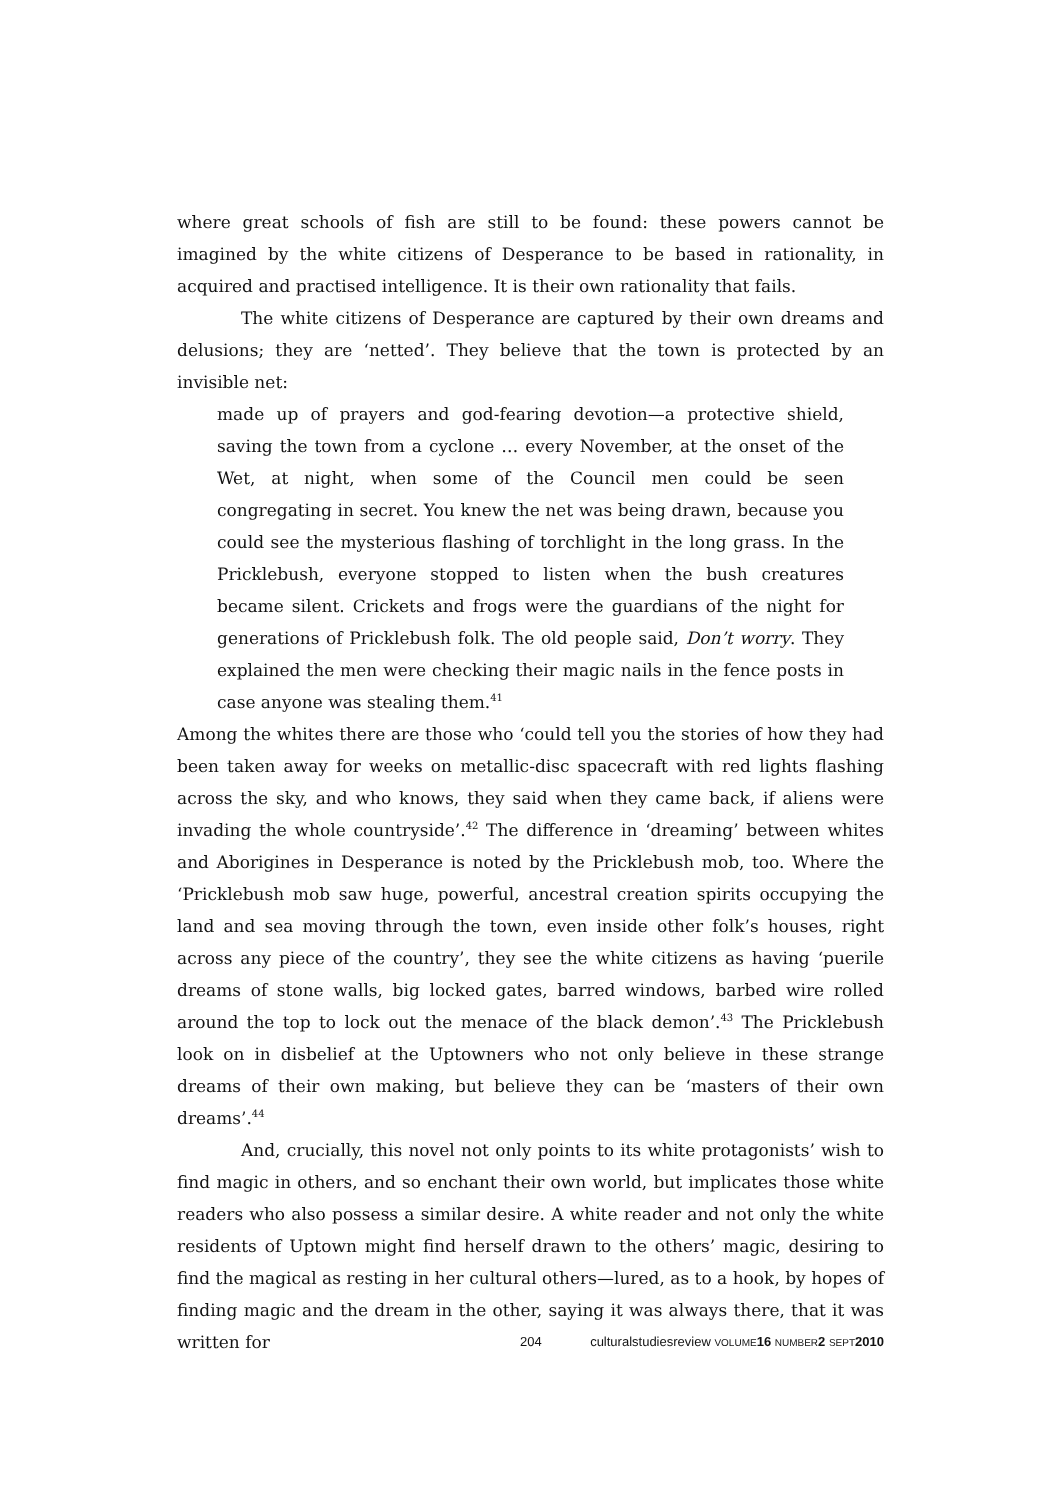where great schools of fish are still to be found: these powers cannot be imagined by the white citizens of Desperance to be based in rationality, in acquired and practised intelligence. It is their own rationality that fails.
The white citizens of Desperance are captured by their own dreams and delusions; they are ‘netted’. They believe that the town is protected by an invisible net:
made up of prayers and god-fearing devotion—a protective shield, saving the town from a cyclone … every November, at the onset of the Wet, at night, when some of the Council men could be seen congregating in secret. You knew the net was being drawn, because you could see the mysterious flashing of torchlight in the long grass. In the Pricklebush, everyone stopped to listen when the bush creatures became silent. Crickets and frogs were the guardians of the night for generations of Pricklebush folk. The old people said, Don’t worry. They explained the men were checking their magic nails in the fence posts in case anyone was stealing them.<sup>41</sup>
Among the whites there are those who ‘could tell you the stories of how they had been taken away for weeks on metallic-disc spacecraft with red lights flashing across the sky, and who knows, they said when they came back, if aliens were invading the whole countryside’.<sup>42</sup> The difference in ‘dreaming’ between whites and Aborigines in Desperance is noted by the Pricklebush mob, too. Where the ‘Pricklebush mob saw huge, powerful, ancestral creation spirits occupying the land and sea moving through the town, even inside other folk’s houses, right across any piece of the country’, they see the white citizens as having ‘puerile dreams of stone walls, big locked gates, barred windows, barbed wire rolled around the top to lock out the menace of the black demon’.<sup>43</sup> The Pricklebush look on in disbelief at the Uptowners who not only believe in these strange dreams of their own making, but believe they can be ‘masters of their own dreams’.<sup>44</sup>
And, crucially, this novel not only points to its white protagonists’ wish to find magic in others, and so enchant their own world, but implicates those white readers who also possess a similar desire. A white reader and not only the white residents of Uptown might find herself drawn to the others’ magic, desiring to find the magical as resting in her cultural others—lured, as to a hook, by hopes of finding magic and the dream in the other, saying it was always there, that it was written for
204 culturalstudiesreview VOLUME 16 NUMBER 2 SEPT 2010